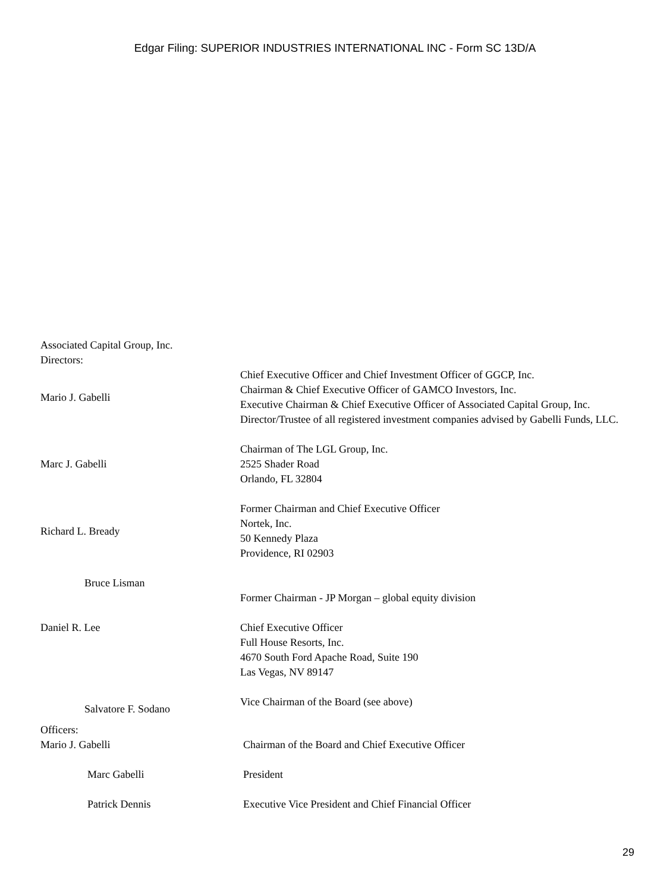Edgar Filing: SUPERIOR INDUSTRIES INTERNATIONAL INC - Form SC 13D/A
Associated Capital Group, Inc.
Directors:
| Mario J. Gabelli | Chief Executive Officer and Chief Investment Officer of GGCP, Inc. Chairman & Chief Executive Officer of GAMCO Investors, Inc. Executive Chairman & Chief Executive Officer of Associated Capital Group, Inc. Director/Trustee of all registered investment companies advised by Gabelli Funds, LLC. |
| Marc J. Gabelli | Chairman of The LGL Group, Inc. 2525 Shader Road Orlando, FL 32804 |
| Richard L. Bready | Former Chairman and Chief Executive Officer Nortek, Inc. 50 Kennedy Plaza Providence, RI 02903 |
| Bruce Lisman | Former Chairman - JP Morgan – global equity division |
| Daniel R. Lee | Chief Executive Officer Full House Resorts, Inc. 4670 South Ford Apache Road, Suite 190 Las Vegas, NV 89147 |
| Salvatore F. Sodano | Vice Chairman of the Board (see above) |
Officers:
| Mario J. Gabelli | Chairman of the Board and Chief Executive Officer |
| Marc Gabelli | President |
| Patrick Dennis | Executive Vice President and Chief Financial Officer |
29